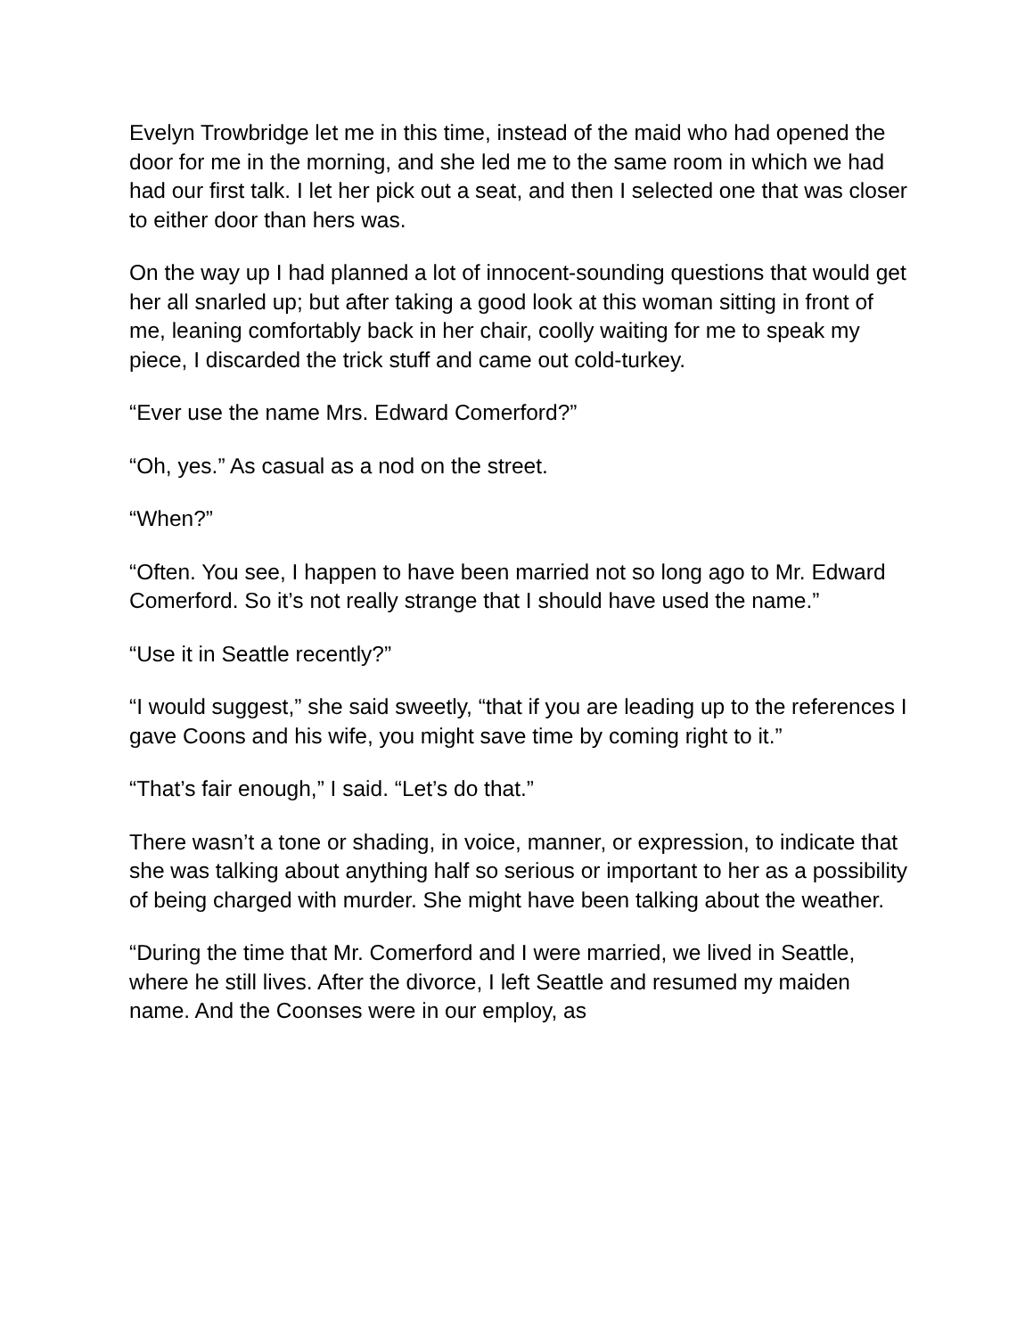Evelyn Trowbridge let me in this time, instead of the maid who had opened the door for me in the morning, and she led me to the same room in which we had had our first talk. I let her pick out a seat, and then I selected one that was closer to either door than hers was.
On the way up I had planned a lot of innocent-sounding questions that would get her all snarled up; but after taking a good look at this woman sitting in front of me, leaning comfortably back in her chair, coolly waiting for me to speak my piece, I discarded the trick stuff and came out cold-turkey.
“Ever use the name Mrs. Edward Comerford?”
“Oh, yes.” As casual as a nod on the street.
“When?”
“Often. You see, I happen to have been married not so long ago to Mr. Edward Comerford. So it’s not really strange that I should have used the name.”
“Use it in Seattle recently?”
“I would suggest,” she said sweetly, “that if you are leading up to the references I gave Coons and his wife, you might save time by coming right to it.”
“That’s fair enough,” I said. “Let’s do that.”
There wasn’t a tone or shading, in voice, manner, or expression, to indicate that she was talking about anything half so serious or important to her as a possibility of being charged with murder. She might have been talking about the weather.
“During the time that Mr. Comerford and I were married, we lived in Seattle, where he still lives. After the divorce, I left Seattle and resumed my maiden name. And the Coonses were in our employ, as